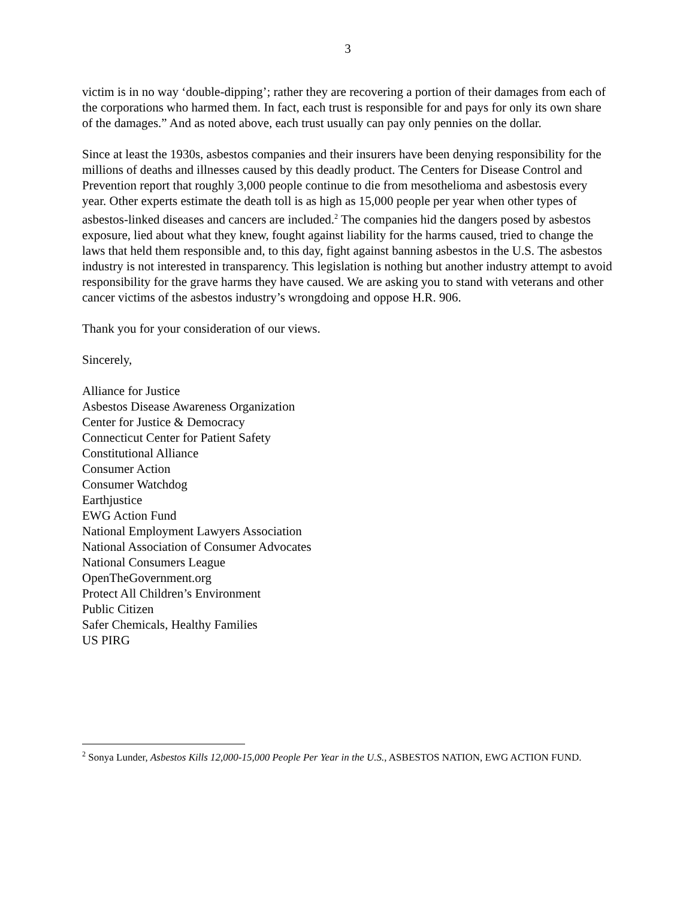3
victim is in no way ‘double-dipping’; rather they are recovering a portion of their damages from each of the corporations who harmed them. In fact, each trust is responsible for and pays for only its own share of the damages.” And as noted above, each trust usually can pay only pennies on the dollar.
Since at least the 1930s, asbestos companies and their insurers have been denying responsibility for the millions of deaths and illnesses caused by this deadly product. The Centers for Disease Control and Prevention report that roughly 3,000 people continue to die from mesothelioma and asbestosis every year. Other experts estimate the death toll is as high as 15,000 people per year when other types of asbestos-linked diseases and cancers are included.<sup>2</sup> The companies hid the dangers posed by asbestos exposure, lied about what they knew, fought against liability for the harms caused, tried to change the laws that held them responsible and, to this day, fight against banning asbestos in the U.S. The asbestos industry is not interested in transparency. This legislation is nothing but another industry attempt to avoid responsibility for the grave harms they have caused. We are asking you to stand with veterans and other cancer victims of the asbestos industry’s wrongdoing and oppose H.R. 906.
Thank you for your consideration of our views.
Sincerely,
Alliance for Justice
Asbestos Disease Awareness Organization
Center for Justice & Democracy
Connecticut Center for Patient Safety
Constitutional Alliance
Consumer Action
Consumer Watchdog
Earthjustice
EWG Action Fund
National Employment Lawyers Association
National Association of Consumer Advocates
National Consumers League
OpenTheGovernment.org
Protect All Children’s Environment
Public Citizen
Safer Chemicals, Healthy Families
US PIRG
<sup>2</sup> Sonya Lunder, Asbestos Kills 12,000-15,000 People Per Year in the U.S., ASBESTOS NATION, EWG ACTION FUND.